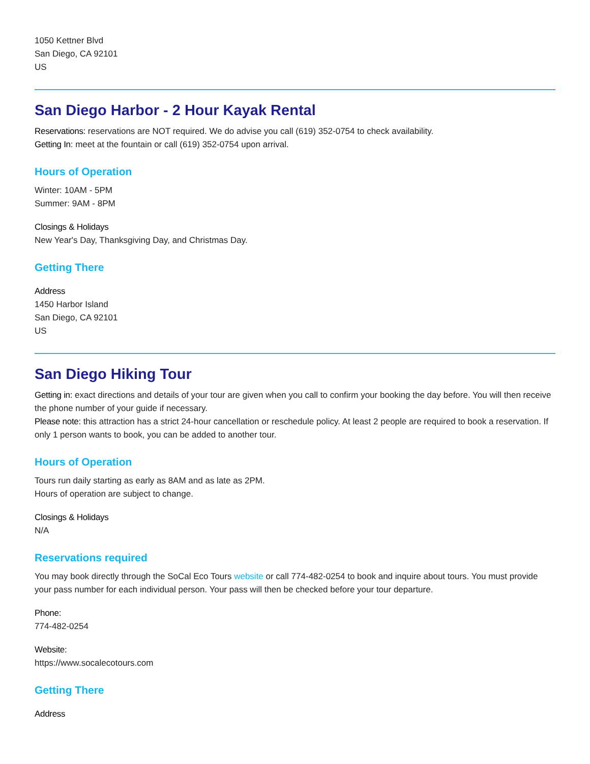1050 Kettner Blvd
San Diego, CA 92101
US
San Diego Harbor - 2 Hour Kayak Rental
Reservations: reservations are NOT required. We do advise you call (619) 352-0754 to check availability.
Getting In: meet at the fountain or call (619) 352-0754 upon arrival.
Hours of Operation
Winter: 10AM - 5PM
Summer: 9AM - 8PM
Closings & Holidays
New Year's Day, Thanksgiving Day, and Christmas Day.
Getting There
Address
1450 Harbor Island
San Diego, CA 92101
US
San Diego Hiking Tour
Getting in: exact directions and details of your tour are given when you call to confirm your booking the day before. You will then receive the phone number of your guide if necessary.
Please note: this attraction has a strict 24-hour cancellation or reschedule policy. At least 2 people are required to book a reservation. If only 1 person wants to book, you can be added to another tour.
Hours of Operation
Tours run daily starting as early as 8AM and as late as 2PM.
Hours of operation are subject to change.
Closings & Holidays
N/A
Reservations required
You may book directly through the SoCal Eco Tours website or call 774-482-0254 to book and inquire about tours. You must provide your pass number for each individual person. Your pass will then be checked before your tour departure.
Phone:
774-482-0254
Website:
https://www.socalecotours.com
Getting There
Address